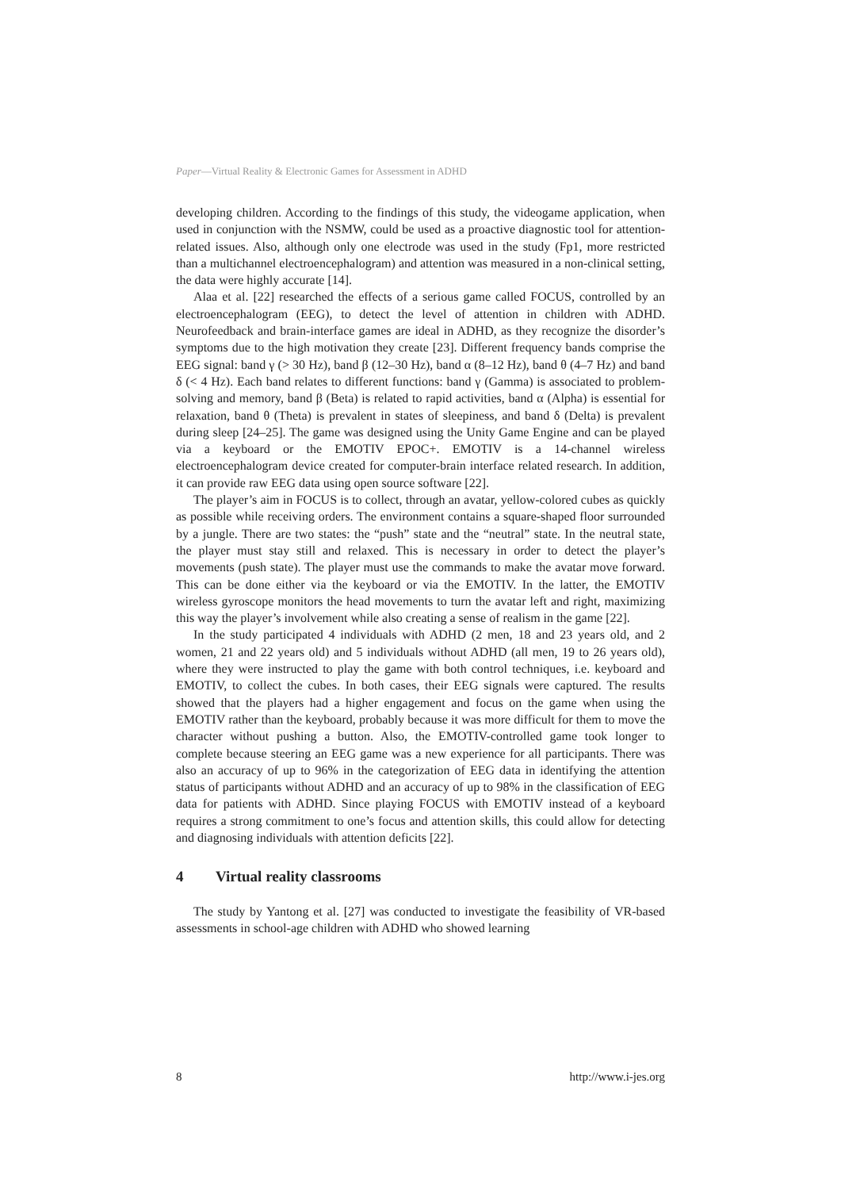Paper—Virtual Reality & Electronic Games for Assessment in ADHD
developing children. According to the findings of this study, the videogame application, when used in conjunction with the NSMW, could be used as a proactive diagnostic tool for attention-related issues. Also, although only one electrode was used in the study (Fp1, more restricted than a multichannel electroencephalogram) and attention was measured in a non-clinical setting, the data were highly accurate [14].
Alaa et al. [22] researched the effects of a serious game called FOCUS, controlled by an electroencephalogram (EEG), to detect the level of attention in children with ADHD. Neurofeedback and brain-interface games are ideal in ADHD, as they recognize the disorder’s symptoms due to the high motivation they create [23]. Different frequency bands comprise the EEG signal: band γ (> 30 Hz), band β (12–30 Hz), band α (8–12 Hz), band θ (4–7 Hz) and band δ (< 4 Hz). Each band relates to different functions: band γ (Gamma) is associated to problem-solving and memory, band β (Beta) is related to rapid activities, band α (Alpha) is essential for relaxation, band θ (Theta) is prevalent in states of sleepiness, and band δ (Delta) is prevalent during sleep [24–25]. The game was designed using the Unity Game Engine and can be played via a keyboard or the EMOTIV EPOC+. EMOTIV is a 14-channel wireless electroencephalogram device created for computer-brain interface related research. In addition, it can provide raw EEG data using open source software [22].
The player’s aim in FOCUS is to collect, through an avatar, yellow-colored cubes as quickly as possible while receiving orders. The environment contains a square-shaped floor surrounded by a jungle. There are two states: the “push” state and the “neutral” state. In the neutral state, the player must stay still and relaxed. This is necessary in order to detect the player’s movements (push state). The player must use the commands to make the avatar move forward. This can be done either via the keyboard or via the EMOTIV. In the latter, the EMOTIV wireless gyroscope monitors the head movements to turn the avatar left and right, maximizing this way the player’s involvement while also creating a sense of realism in the game [22].
In the study participated 4 individuals with ADHD (2 men, 18 and 23 years old, and 2 women, 21 and 22 years old) and 5 individuals without ADHD (all men, 19 to 26 years old), where they were instructed to play the game with both control techniques, i.e. keyboard and EMOTIV, to collect the cubes. In both cases, their EEG signals were captured. The results showed that the players had a higher engagement and focus on the game when using the EMOTIV rather than the keyboard, probably because it was more difficult for them to move the character without pushing a button. Also, the EMOTIV-controlled game took longer to complete because steering an EEG game was a new experience for all participants. There was also an accuracy of up to 96% in the categorization of EEG data in identifying the attention status of participants without ADHD and an accuracy of up to 98% in the classification of EEG data for patients with ADHD. Since playing FOCUS with EMOTIV instead of a keyboard requires a strong commitment to one’s focus and attention skills, this could allow for detecting and diagnosing individuals with attention deficits [22].
4 Virtual reality classrooms
The study by Yantong et al. [27] was conducted to investigate the feasibility of VR-based assessments in school-age children with ADHD who showed learning
8 http://www.i-jes.org